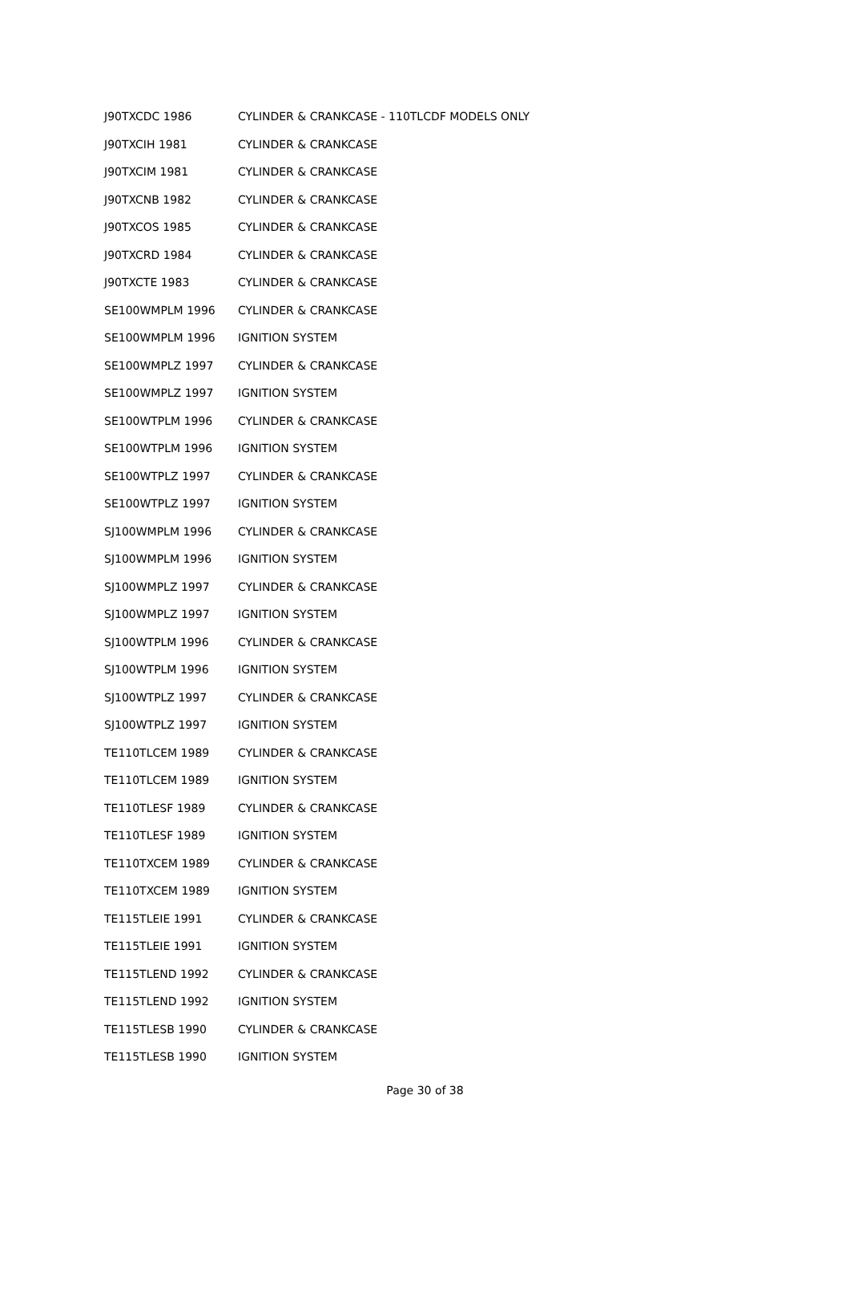| J90TXCDC 1986 | CYLINDER & CRANKCASE - 110TLCDF MODELS ONLY |
| J90TXCIH 1981 | CYLINDER & CRANKCASE |
| J90TXCIM 1981 | CYLINDER & CRANKCASE |
| J90TXCNB 1982 | CYLINDER & CRANKCASE |
| J90TXCOS 1985 | CYLINDER & CRANKCASE |
| J90TXCRD 1984 | CYLINDER & CRANKCASE |
| J90TXCTE 1983 | CYLINDER & CRANKCASE |
| SE100WMPLM 1996 | CYLINDER & CRANKCASE |
| SE100WMPLM 1996 | IGNITION SYSTEM |
| SE100WMPLZ 1997 | CYLINDER & CRANKCASE |
| SE100WMPLZ 1997 | IGNITION SYSTEM |
| SE100WTPLM 1996 | CYLINDER & CRANKCASE |
| SE100WTPLM 1996 | IGNITION SYSTEM |
| SE100WTPLZ 1997 | CYLINDER & CRANKCASE |
| SE100WTPLZ 1997 | IGNITION SYSTEM |
| SJ100WMPLM 1996 | CYLINDER & CRANKCASE |
| SJ100WMPLM 1996 | IGNITION SYSTEM |
| SJ100WMPLZ 1997 | CYLINDER & CRANKCASE |
| SJ100WMPLZ 1997 | IGNITION SYSTEM |
| SJ100WTPLM 1996 | CYLINDER & CRANKCASE |
| SJ100WTPLM 1996 | IGNITION SYSTEM |
| SJ100WTPLZ 1997 | CYLINDER & CRANKCASE |
| SJ100WTPLZ 1997 | IGNITION SYSTEM |
| TE110TLCEM 1989 | CYLINDER & CRANKCASE |
| TE110TLCEM 1989 | IGNITION SYSTEM |
| TE110TLESF 1989 | CYLINDER & CRANKCASE |
| TE110TLESF 1989 | IGNITION SYSTEM |
| TE110TXCEM 1989 | CYLINDER & CRANKCASE |
| TE110TXCEM 1989 | IGNITION SYSTEM |
| TE115TLEIE 1991 | CYLINDER & CRANKCASE |
| TE115TLEIE 1991 | IGNITION SYSTEM |
| TE115TLEND 1992 | CYLINDER & CRANKCASE |
| TE115TLEND 1992 | IGNITION SYSTEM |
| TE115TLESB 1990 | CYLINDER & CRANKCASE |
| TE115TLESB 1990 | IGNITION SYSTEM |
Page 30 of 38